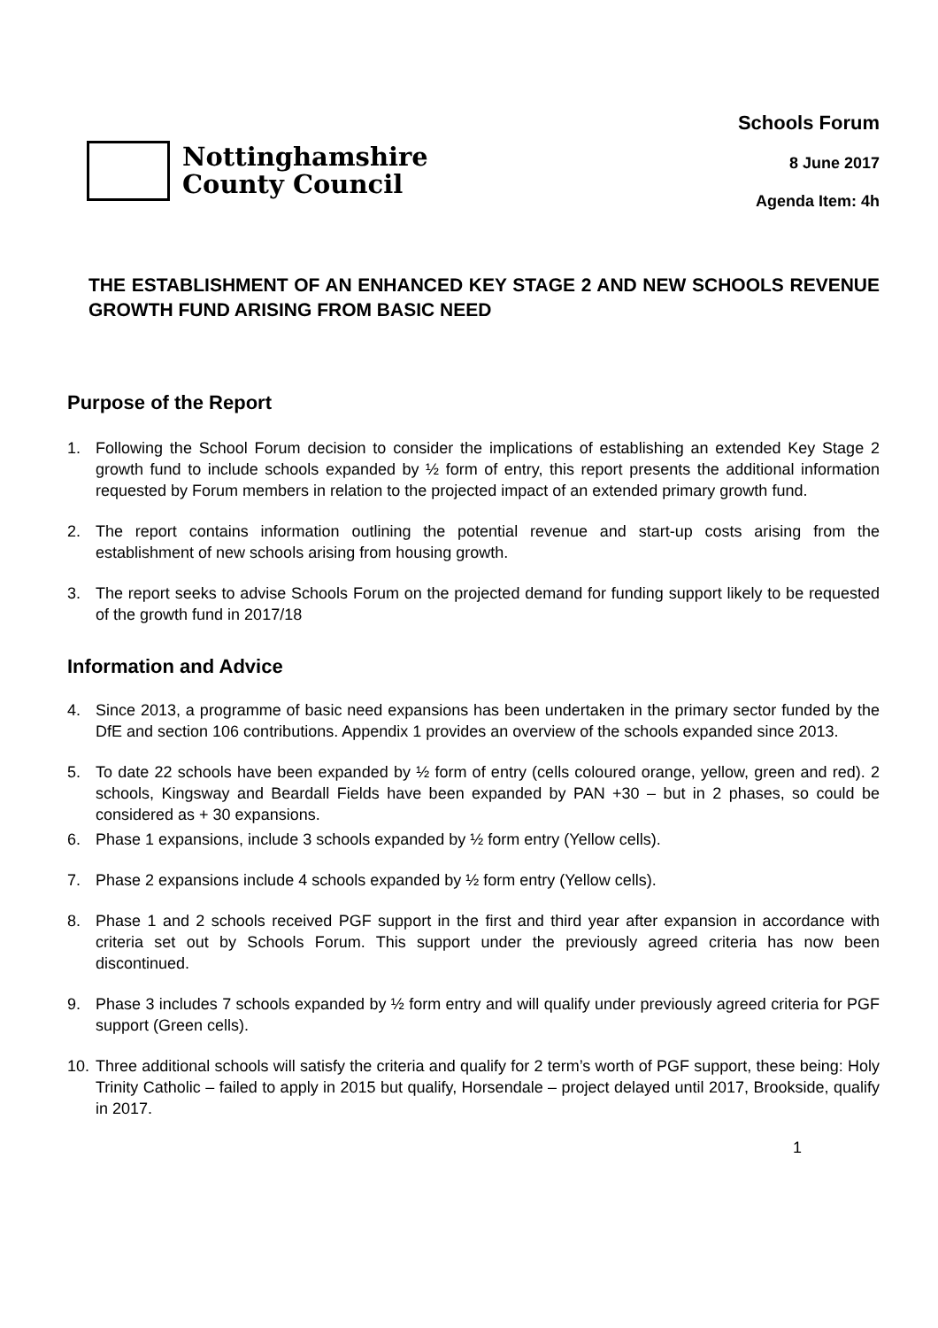Nottinghamshire
County Council
Schools Forum
8 June 2017
Agenda Item: 4h
THE ESTABLISHMENT OF AN ENHANCED KEY STAGE 2 AND NEW SCHOOLS REVENUE GROWTH FUND ARISING FROM BASIC NEED
Purpose of the Report
1. Following the School Forum decision to consider the implications of establishing an extended Key Stage 2 growth fund to include schools expanded by ½ form of entry, this report presents the additional information requested by Forum members in relation to the projected impact of an extended primary growth fund.
2. The report contains information outlining the potential revenue and start-up costs arising from the establishment of new schools arising from housing growth.
3. The report seeks to advise Schools Forum on the projected demand for funding support likely to be requested of the growth fund in 2017/18
Information and Advice
4. Since 2013, a programme of basic need expansions has been undertaken in the primary sector funded by the DfE and section 106 contributions. Appendix 1 provides an overview of the schools expanded since 2013.
5. To date 22 schools have been expanded by ½ form of entry (cells coloured orange, yellow, green and red). 2 schools, Kingsway and Beardall Fields have been expanded by PAN +30 – but in 2 phases, so could be considered as + 30 expansions.
6. Phase 1 expansions, include 3 schools expanded by ½ form entry (Yellow cells).
7. Phase 2 expansions include 4 schools expanded by ½ form entry (Yellow cells).
8. Phase 1 and 2 schools received PGF support in the first and third year after expansion in accordance with criteria set out by Schools Forum. This support under the previously agreed criteria has now been discontinued.
9. Phase 3 includes 7 schools expanded by ½ form entry and will qualify under previously agreed criteria for PGF support (Green cells).
10. Three additional schools will satisfy the criteria and qualify for 2 term’s worth of PGF support, these being: Holy Trinity Catholic – failed to apply in 2015 but qualify, Horsendale – project delayed until 2017, Brookside, qualify in 2017.
1